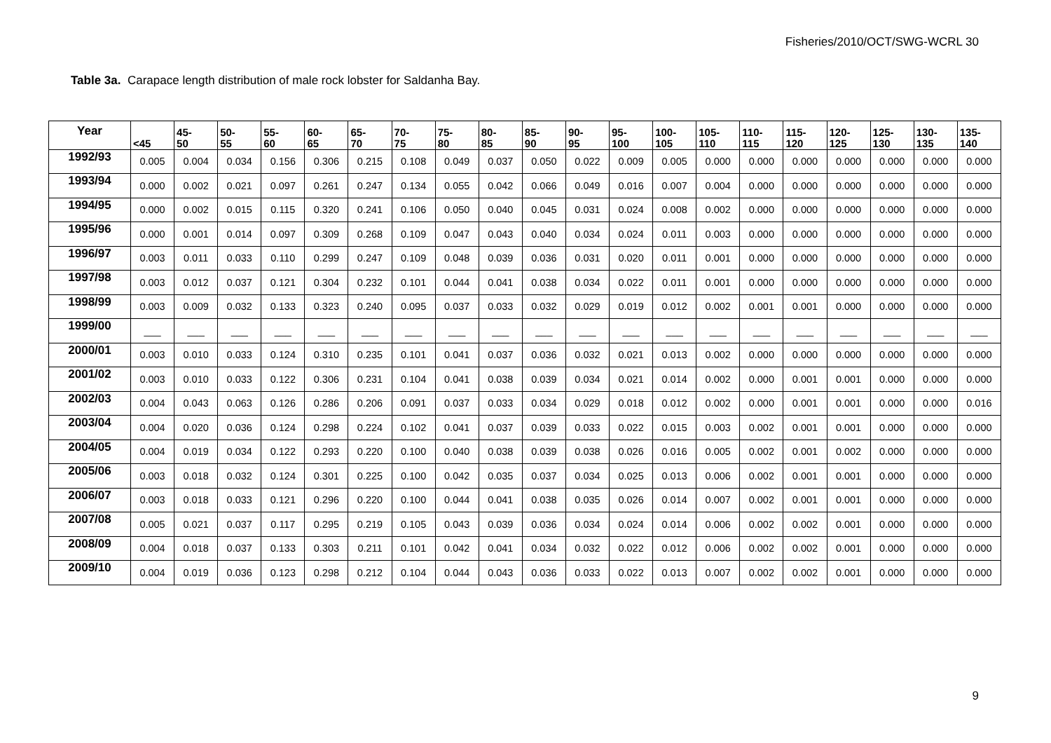Fisheries/2010/OCT/SWG-WCRL 30
Table 3a. Carapace length distribution of male rock lobster for Saldanha Bay.
| Year | <45 | 45- 50 | 50- 55 | 55- 60 | 60- 65 | 65- 70 | 70- 75 | 75- 80 | 80- 85 | 85- 90 | 90- 95 | 95- 100 | 100- 105 | 105- 110 | 110- 115 | 115- 120 | 120- 125 | 125- 130 | 130- 135 | 135- 140 |
| --- | --- | --- | --- | --- | --- | --- | --- | --- | --- | --- | --- | --- | --- | --- | --- | --- | --- | --- | --- | --- |
| 1992/93 | 0.005 | 0.004 | 0.034 | 0.156 | 0.306 | 0.215 | 0.108 | 0.049 | 0.037 | 0.050 | 0.022 | 0.009 | 0.005 | 0.000 | 0.000 | 0.000 | 0.000 | 0.000 | 0.000 | 0.000 |
| 1993/94 | 0.000 | 0.002 | 0.021 | 0.097 | 0.261 | 0.247 | 0.134 | 0.055 | 0.042 | 0.066 | 0.049 | 0.016 | 0.007 | 0.004 | 0.000 | 0.000 | 0.000 | 0.000 | 0.000 | 0.000 |
| 1994/95 | 0.000 | 0.002 | 0.015 | 0.115 | 0.320 | 0.241 | 0.106 | 0.050 | 0.040 | 0.045 | 0.031 | 0.024 | 0.008 | 0.002 | 0.000 | 0.000 | 0.000 | 0.000 | 0.000 | 0.000 |
| 1995/96 | 0.000 | 0.001 | 0.014 | 0.097 | 0.309 | 0.268 | 0.109 | 0.047 | 0.043 | 0.040 | 0.034 | 0.024 | 0.011 | 0.003 | 0.000 | 0.000 | 0.000 | 0.000 | 0.000 | 0.000 |
| 1996/97 | 0.003 | 0.011 | 0.033 | 0.110 | 0.299 | 0.247 | 0.109 | 0.048 | 0.039 | 0.036 | 0.031 | 0.020 | 0.011 | 0.001 | 0.000 | 0.000 | 0.000 | 0.000 | 0.000 | 0.000 |
| 1997/98 | 0.003 | 0.012 | 0.037 | 0.121 | 0.304 | 0.232 | 0.101 | 0.044 | 0.041 | 0.038 | 0.034 | 0.022 | 0.011 | 0.001 | 0.000 | 0.000 | 0.000 | 0.000 | 0.000 | 0.000 |
| 1998/99 | 0.003 | 0.009 | 0.032 | 0.133 | 0.323 | 0.240 | 0.095 | 0.037 | 0.033 | 0.032 | 0.029 | 0.019 | 0.012 | 0.002 | 0.001 | 0.001 | 0.000 | 0.000 | 0.000 | 0.000 |
| 1999/00 | ___ | ___ | ___ | ___ | ___ | ___ | ___ | ___ | ___ | ___ | ___ | ___ | ___ | ___ | ___ | ___ | ___ | ___ | ___ | ___ |
| 2000/01 | 0.003 | 0.010 | 0.033 | 0.124 | 0.310 | 0.235 | 0.101 | 0.041 | 0.037 | 0.036 | 0.032 | 0.021 | 0.013 | 0.002 | 0.000 | 0.000 | 0.000 | 0.000 | 0.000 | 0.000 |
| 2001/02 | 0.003 | 0.010 | 0.033 | 0.122 | 0.306 | 0.231 | 0.104 | 0.041 | 0.038 | 0.039 | 0.034 | 0.021 | 0.014 | 0.002 | 0.000 | 0.001 | 0.001 | 0.000 | 0.000 | 0.000 |
| 2002/03 | 0.004 | 0.043 | 0.063 | 0.126 | 0.286 | 0.206 | 0.091 | 0.037 | 0.033 | 0.034 | 0.029 | 0.018 | 0.012 | 0.002 | 0.000 | 0.001 | 0.001 | 0.000 | 0.000 | 0.016 |
| 2003/04 | 0.004 | 0.020 | 0.036 | 0.124 | 0.298 | 0.224 | 0.102 | 0.041 | 0.037 | 0.039 | 0.033 | 0.022 | 0.015 | 0.003 | 0.002 | 0.001 | 0.001 | 0.000 | 0.000 | 0.000 |
| 2004/05 | 0.004 | 0.019 | 0.034 | 0.122 | 0.293 | 0.220 | 0.100 | 0.040 | 0.038 | 0.039 | 0.038 | 0.026 | 0.016 | 0.005 | 0.002 | 0.001 | 0.002 | 0.000 | 0.000 | 0.000 |
| 2005/06 | 0.003 | 0.018 | 0.032 | 0.124 | 0.301 | 0.225 | 0.100 | 0.042 | 0.035 | 0.037 | 0.034 | 0.025 | 0.013 | 0.006 | 0.002 | 0.001 | 0.001 | 0.000 | 0.000 | 0.000 |
| 2006/07 | 0.003 | 0.018 | 0.033 | 0.121 | 0.296 | 0.220 | 0.100 | 0.044 | 0.041 | 0.038 | 0.035 | 0.026 | 0.014 | 0.007 | 0.002 | 0.001 | 0.001 | 0.000 | 0.000 | 0.000 |
| 2007/08 | 0.005 | 0.021 | 0.037 | 0.117 | 0.295 | 0.219 | 0.105 | 0.043 | 0.039 | 0.036 | 0.034 | 0.024 | 0.014 | 0.006 | 0.002 | 0.002 | 0.001 | 0.000 | 0.000 | 0.000 |
| 2008/09 | 0.004 | 0.018 | 0.037 | 0.133 | 0.303 | 0.211 | 0.101 | 0.042 | 0.041 | 0.034 | 0.032 | 0.022 | 0.012 | 0.006 | 0.002 | 0.002 | 0.001 | 0.000 | 0.000 | 0.000 |
| 2009/10 | 0.004 | 0.019 | 0.036 | 0.123 | 0.298 | 0.212 | 0.104 | 0.044 | 0.043 | 0.036 | 0.033 | 0.022 | 0.013 | 0.007 | 0.002 | 0.002 | 0.001 | 0.000 | 0.000 | 0.000 |
9